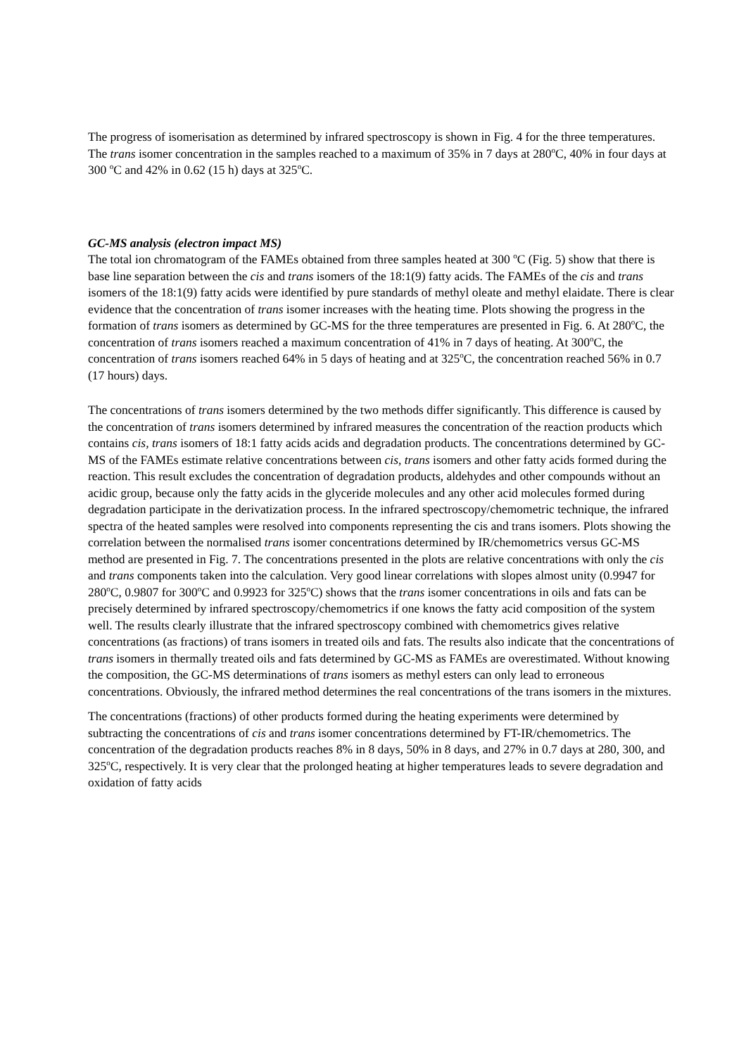The progress of isomerisation as determined by infrared spectroscopy is shown in Fig. 4 for the three temperatures. The trans isomer concentration in the samples reached to a maximum of 35% in 7 days at 280<sup>o</sup>C, 40% in four days at 300 <sup>o</sup>C and 42% in 0.62 (15 h) days at 325<sup>o</sup>C.
GC-MS analysis (electron impact MS)
The total ion chromatogram of the FAMEs obtained from three samples heated at 300 <sup>o</sup>C (Fig. 5) show that there is base line separation between the cis and trans isomers of the 18:1(9) fatty acids. The FAMEs of the cis and trans isomers of the 18:1(9) fatty acids were identified by pure standards of methyl oleate and methyl elaidate. There is clear evidence that the concentration of trans isomer increases with the heating time. Plots showing the progress in the formation of trans isomers as determined by GC-MS for the three temperatures are presented in Fig. 6. At 280<sup>o</sup>C, the concentration of trans isomers reached a maximum concentration of 41% in 7 days of heating. At 300<sup>o</sup>C, the concentration of trans isomers reached 64% in 5 days of heating and at 325<sup>o</sup>C, the concentration reached 56% in 0.7 (17 hours) days.
The concentrations of trans isomers determined by the two methods differ significantly. This difference is caused by the concentration of trans isomers determined by infrared measures the concentration of the reaction products which contains cis, trans isomers of 18:1 fatty acids acids and degradation products. The concentrations determined by GC-MS of the FAMEs estimate relative concentrations between cis, trans isomers and other fatty acids formed during the reaction. This result excludes the concentration of degradation products, aldehydes and other compounds without an acidic group, because only the fatty acids in the glyceride molecules and any other acid molecules formed during degradation participate in the derivatization process. In the infrared spectroscopy/chemometric technique, the infrared spectra of the heated samples were resolved into components representing the cis and trans isomers. Plots showing the correlation between the normalised trans isomer concentrations determined by IR/chemometrics versus GC-MS method are presented in Fig. 7. The concentrations presented in the plots are relative concentrations with only the cis and trans components taken into the calculation. Very good linear correlations with slopes almost unity (0.9947 for 280<sup>o</sup>C, 0.9807 for 300<sup>o</sup>C and 0.9923 for 325<sup>o</sup>C) shows that the trans isomer concentrations in oils and fats can be precisely determined by infrared spectroscopy/chemometrics if one knows the fatty acid composition of the system well. The results clearly illustrate that the infrared spectroscopy combined with chemometrics gives relative concentrations (as fractions) of trans isomers in treated oils and fats. The results also indicate that the concentrations of trans isomers in thermally treated oils and fats determined by GC-MS as FAMEs are overestimated. Without knowing the composition, the GC-MS determinations of trans isomers as methyl esters can only lead to erroneous concentrations. Obviously, the infrared method determines the real concentrations of the trans isomers in the mixtures.
The concentrations (fractions) of other products formed during the heating experiments were determined by subtracting the concentrations of cis and trans isomer concentrations determined by FT-IR/chemometrics. The concentration of the degradation products reaches 8% in 8 days, 50% in 8 days, and 27% in 0.7 days at 280, 300, and 325<sup>o</sup>C, respectively. It is very clear that the prolonged heating at higher temperatures leads to severe degradation and oxidation of fatty acids